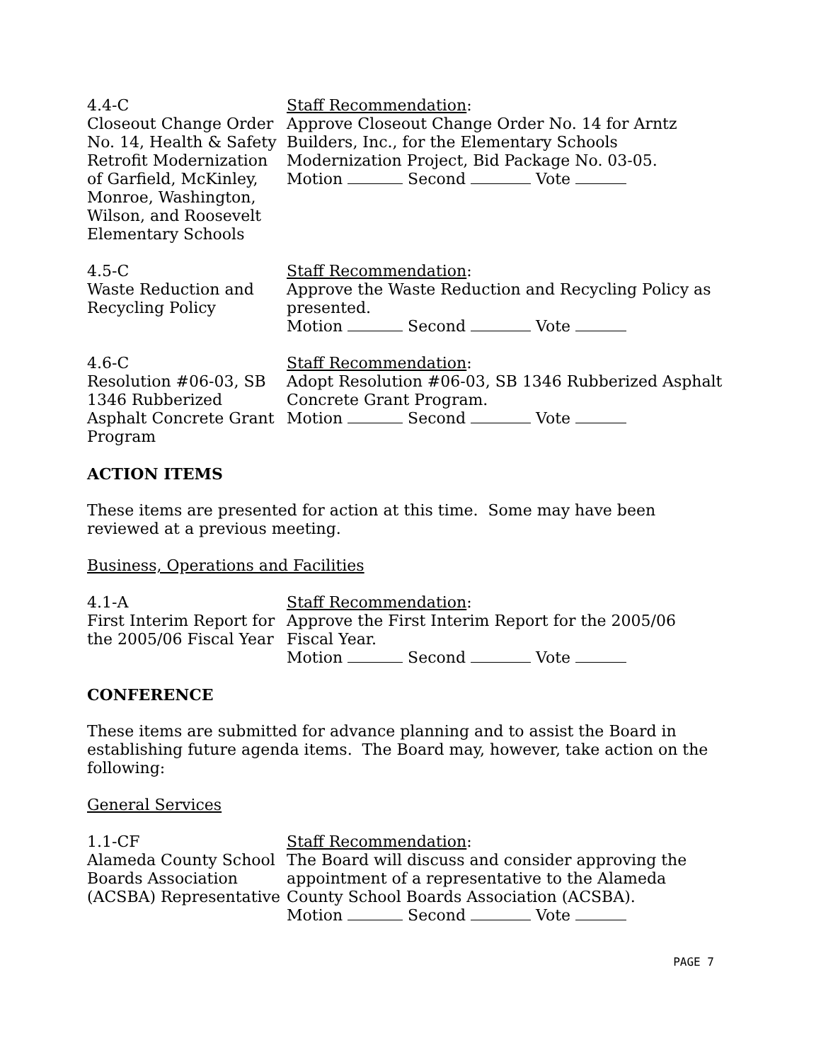4.4-C
Closeout Change Order No. 14, Health & Safety Retrofit Modernization of Garfield, McKinley, Monroe, Washington, Wilson, and Roosevelt Elementary Schools
Staff Recommendation:
Approve Closeout Change Order No. 14 for Arntz Builders, Inc., for the Elementary Schools Modernization Project, Bid Package No. 03-05.
Motion Second Vote
4.5-C
Waste Reduction and Recycling Policy
Staff Recommendation:
Approve the Waste Reduction and Recycling Policy as presented.
Motion Second Vote
4.6-C
Resolution #06-03, SB 1346 Rubberized Asphalt Concrete Grant Program
Staff Recommendation:
Adopt Resolution #06-03, SB 1346 Rubberized Asphalt Concrete Grant Program.
Motion Second Vote
ACTION ITEMS
These items are presented for action at this time. Some may have been reviewed at a previous meeting.
Business, Operations and Facilities
4.1-A
First Interim Report for the 2005/06 Fiscal Year
Staff Recommendation:
Approve the First Interim Report for the 2005/06 Fiscal Year.
Motion Second Vote
CONFERENCE
These items are submitted for advance planning and to assist the Board in establishing future agenda items. The Board may, however, take action on the following:
General Services
1.1-CF
Alameda County School Boards Association (ACSBA) Representative
Staff Recommendation:
The Board will discuss and consider approving the appointment of a representative to the Alameda County School Boards Association (ACSBA).
Motion Second Vote
PAGE 7